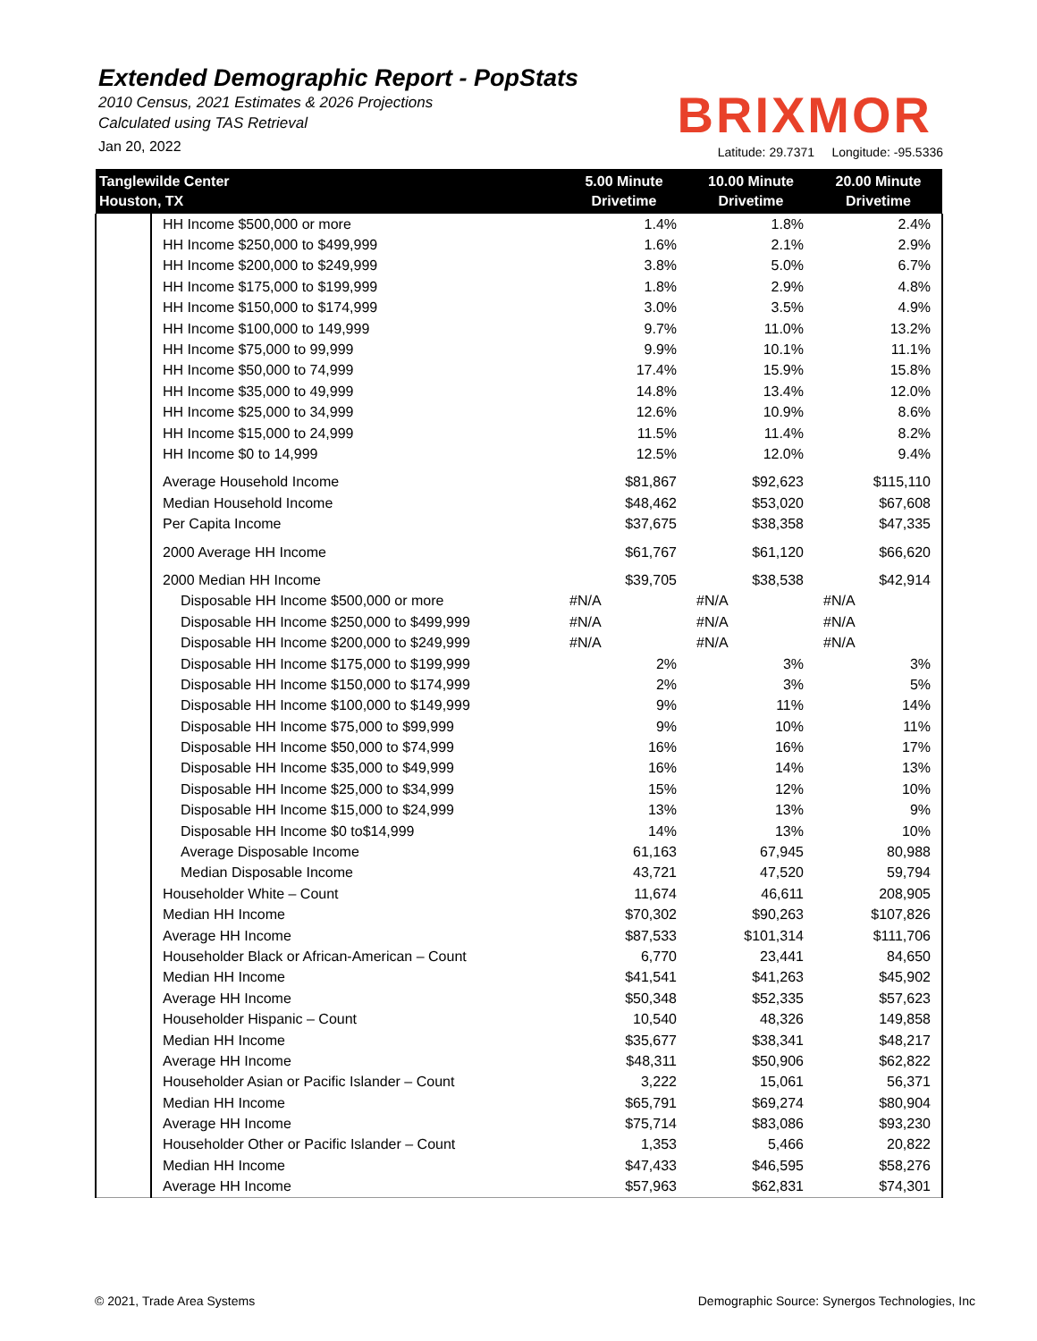Extended Demographic Report - PopStats
2010 Census, 2021 Estimates & 2026 Projections
Calculated using TAS Retrieval
Jan 20, 2022
BRIXMOR
Latitude: 29.7371 Longitude: -95.5336
| Tanglewilde Center Houston, TX | | 5.00 Minute Drivetime | 10.00 Minute Drivetime | 20.00 Minute Drivetime |
| --- | --- | --- | --- | --- |
| | HH Income $500,000 or more | 1.4% | 1.8% | 2.4% |
| | HH Income $250,000 to $499,999 | 1.6% | 2.1% | 2.9% |
| | HH Income $200,000 to $249,999 | 3.8% | 5.0% | 6.7% |
| | HH Income $175,000 to $199,999 | 1.8% | 2.9% | 4.8% |
| | HH Income $150,000 to $174,999 | 3.0% | 3.5% | 4.9% |
| | HH Income $100,000 to 149,999 | 9.7% | 11.0% | 13.2% |
| | HH Income $75,000 to 99,999 | 9.9% | 10.1% | 11.1% |
| | HH Income $50,000 to 74,999 | 17.4% | 15.9% | 15.8% |
| | HH Income $35,000 to 49,999 | 14.8% | 13.4% | 12.0% |
| | HH Income $25,000 to 34,999 | 12.6% | 10.9% | 8.6% |
| | HH Income $15,000 to 24,999 | 11.5% | 11.4% | 8.2% |
| | HH Income $0 to 14,999 | 12.5% | 12.0% | 9.4% |
| | Average Household Income | $81,867 | $92,623 | $115,110 |
| | Median Household Income | $48,462 | $53,020 | $67,608 |
| | Per Capita Income | $37,675 | $38,358 | $47,335 |
| | 2000 Average HH Income | $61,767 | $61,120 | $66,620 |
| | 2000 Median HH Income | $39,705 | $38,538 | $42,914 |
| | Disposable HH Income $500,000 or more | #N/A | #N/A | #N/A |
| | Disposable HH Income $250,000 to $499,999 | #N/A | #N/A | #N/A |
| | Disposable HH Income $200,000 to $249,999 | #N/A | #N/A | #N/A |
| | Disposable HH Income $175,000 to $199,999 | 2% | 3% | 3% |
| | Disposable HH Income $150,000 to $174,999 | 2% | 3% | 5% |
| | Disposable HH Income $100,000 to $149,999 | 9% | 11% | 14% |
| | Disposable HH Income $75,000 to $99,999 | 9% | 10% | 11% |
| | Disposable HH Income $50,000 to $74,999 | 16% | 16% | 17% |
| | Disposable HH Income $35,000 to $49,999 | 16% | 14% | 13% |
| | Disposable HH Income $25,000 to $34,999 | 15% | 12% | 10% |
| | Disposable HH Income $15,000 to $24,999 | 13% | 13% | 9% |
| | Disposable HH Income $0 to$14,999 | 14% | 13% | 10% |
| | Average Disposable Income | 61,163 | 67,945 | 80,988 |
| | Median Disposable Income | 43,721 | 47,520 | 59,794 |
| | Householder White – Count | 11,674 | 46,611 | 208,905 |
| | Median HH Income | $70,302 | $90,263 | $107,826 |
| | Average HH Income | $87,533 | $101,314 | $111,706 |
| | Householder Black or African-American – Count | 6,770 | 23,441 | 84,650 |
| | Median HH Income | $41,541 | $41,263 | $45,902 |
| | Average HH Income | $50,348 | $52,335 | $57,623 |
| | Householder Hispanic – Count | 10,540 | 48,326 | 149,858 |
| | Median HH Income | $35,677 | $38,341 | $48,217 |
| | Average HH Income | $48,311 | $50,906 | $62,822 |
| | Householder Asian or Pacific Islander – Count | 3,222 | 15,061 | 56,371 |
| | Median HH Income | $65,791 | $69,274 | $80,904 |
| | Average HH Income | $75,714 | $83,086 | $93,230 |
| | Householder Other or Pacific Islander – Count | 1,353 | 5,466 | 20,822 |
| | Median HH Income | $47,433 | $46,595 | $58,276 |
| | Average HH Income | $57,963 | $62,831 | $74,301 |
© 2021, Trade Area Systems
Demographic Source: Synergos Technologies, Inc